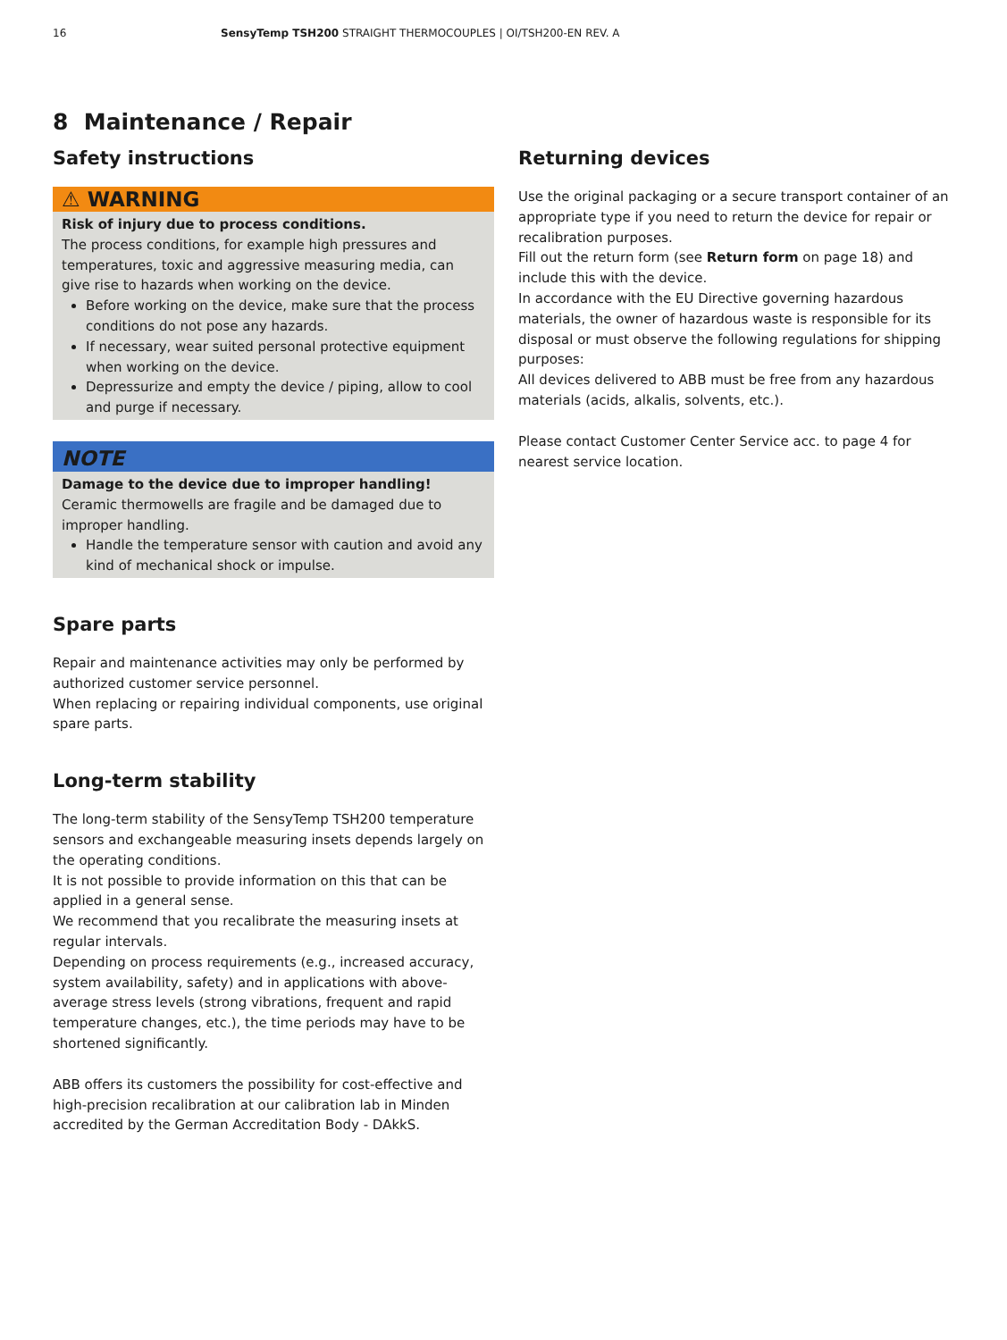16 SensyTemp TSH200 STRAIGHT THERMOCOUPLES | OI/TSH200-EN REV. A
8 Maintenance / Repair
Safety instructions
⚠ WARNING
Risk of injury due to process conditions.
The process conditions, for example high pressures and temperatures, toxic and aggressive measuring media, can give rise to hazards when working on the device.
Before working on the device, make sure that the process conditions do not pose any hazards.
If necessary, wear suited personal protective equipment when working on the device.
Depressurize and empty the device / piping, allow to cool and purge if necessary.
NOTE
Damage to the device due to improper handling!
Ceramic thermowells are fragile and be damaged due to improper handling.
Handle the temperature sensor with caution and avoid any kind of mechanical shock or impulse.
Spare parts
Repair and maintenance activities may only be performed by authorized customer service personnel.
When replacing or repairing individual components, use original spare parts.
Long-term stability
The long-term stability of the SensyTemp TSH200 temperature sensors and exchangeable measuring insets depends largely on the operating conditions.
It is not possible to provide information on this that can be applied in a general sense.
We recommend that you recalibrate the measuring insets at regular intervals.
Depending on process requirements (e.g., increased accuracy, system availability, safety) and in applications with above-average stress levels (strong vibrations, frequent and rapid temperature changes, etc.), the time periods may have to be shortened significantly.
ABB offers its customers the possibility for cost-effective and high-precision recalibration at our calibration lab in Minden accredited by the German Accreditation Body - DAkkS.
Returning devices
Use the original packaging or a secure transport container of an appropriate type if you need to return the device for repair or recalibration purposes.
Fill out the return form (see Return form on page 18) and include this with the device.
In accordance with the EU Directive governing hazardous materials, the owner of hazardous waste is responsible for its disposal or must observe the following regulations for shipping purposes:
All devices delivered to ABB must be free from any hazardous materials (acids, alkalis, solvents, etc.).
Please contact Customer Center Service acc. to page 4 for nearest service location.